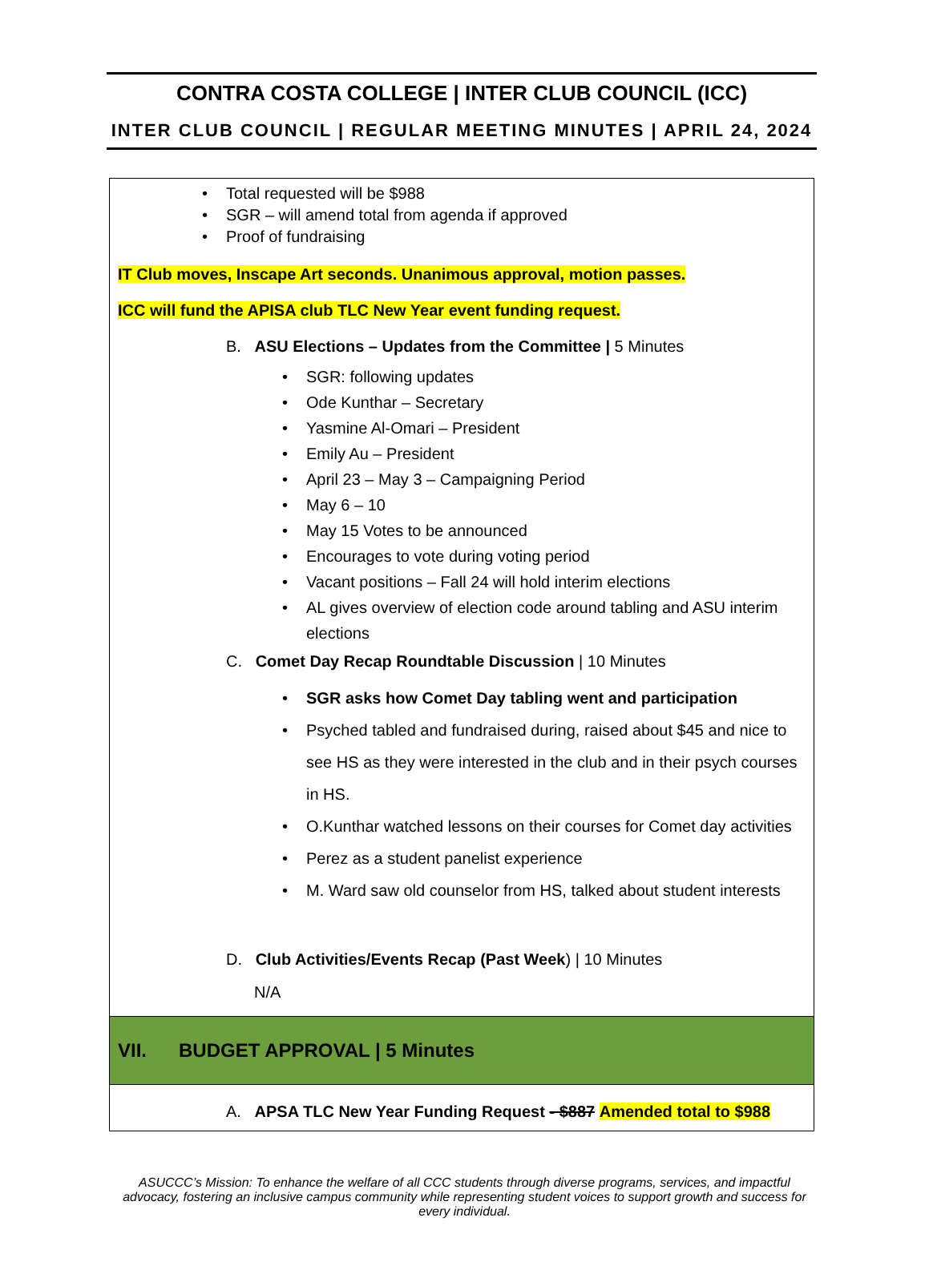CONTRA COSTA COLLEGE | INTER CLUB COUNCIL (ICC)
INTER CLUB COUNCIL | REGULAR MEETING MINUTES | APRIL 24, 2024
• Total requested will be $988
• SGR – will amend total from agenda if approved
• Proof of fundraising
IT Club moves, Inscape Art seconds. Unanimous approval, motion passes.
ICC will fund the APISA club TLC New Year event funding request.
B. ASU Elections – Updates from the Committee | 5 Minutes
• SGR: following updates
• Ode Kunthar – Secretary
• Yasmine Al-Omari – President
• Emily Au – President
• April 23 – May 3 – Campaigning Period
• May 6 – 10
• May 15 Votes to be announced
• Encourages to vote during voting period
• Vacant positions – Fall 24 will hold interim elections
• AL gives overview of election code around tabling and ASU interim elections
C. Comet Day Recap Roundtable Discussion | 10 Minutes
• SGR asks how Comet Day tabling went and participation
• Psyched tabled and fundraised during, raised about $45 and nice to see HS as they were interested in the club and in their psych courses in HS.
• O.Kunthar watched lessons on their courses for Comet day activities
• Perez as a student panelist experience
• M. Ward saw old counselor from HS, talked about student interests
D. Club Activities/Events Recap (Past Week) | 10 Minutes
N/A
VII. BUDGET APPROVAL | 5 Minutes
A. APSA TLC New Year Funding Request - $887 Amended total to $988
ASUCCC’s Mission: To enhance the welfare of all CCC students through diverse programs, services, and impactful advocacy, fostering an inclusive campus community while representing student voices to support growth and success for every individual.